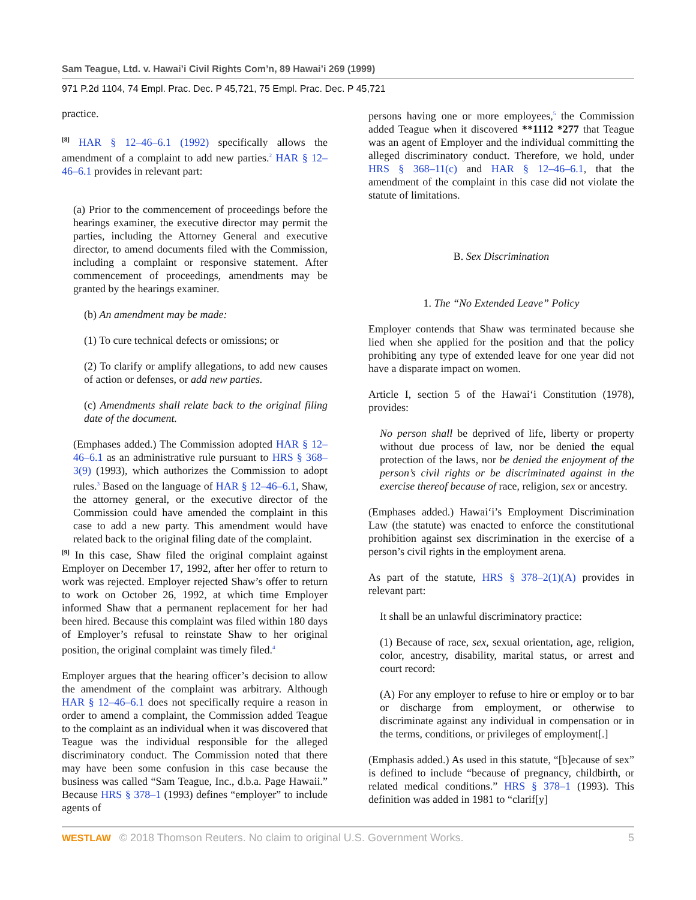Sam Teague, Ltd. v. Hawai’i Civil Rights Com’n, 89 Hawai’i 269 (1999)
971 P.2d 1104, 74 Empl. Prac. Dec. P 45,721, 75 Empl. Prac. Dec. P 45,721
practice.
[8] HAR § 12–46–6.1 (1992) specifically allows the amendment of a complaint to add new parties.<sup>2</sup> HAR § 12–46–6.1 provides in relevant part:
(a) Prior to the commencement of proceedings before the hearings examiner, the executive director may permit the parties, including the Attorney General and executive director, to amend documents filed with the Commission, including a complaint or responsive statement. After commencement of proceedings, amendments may be granted by the hearings examiner.
(b) An amendment may be made:
(1) To cure technical defects or omissions; or
(2) To clarify or amplify allegations, to add new causes of action or defenses, or add new parties.
(c) Amendments shall relate back to the original filing date of the document.
(Emphases added.) The Commission adopted HAR § 12–46–6.1 as an administrative rule pursuant to HRS § 368–3(9) (1993), which authorizes the Commission to adopt rules.<sup>3</sup> Based on the language of HAR § 12–46–6.1, Shaw, the attorney general, or the executive director of the Commission could have amended the complaint in this case to add a new party. This amendment would have related back to the original filing date of the complaint.
[9] In this case, Shaw filed the original complaint against Employer on December 17, 1992, after her offer to return to work was rejected. Employer rejected Shaw’s offer to return to work on October 26, 1992, at which time Employer informed Shaw that a permanent replacement for her had been hired. Because this complaint was filed within 180 days of Employer’s refusal to reinstate Shaw to her original position, the original complaint was timely filed.<sup>4</sup>
Employer argues that the hearing officer’s decision to allow the amendment of the complaint was arbitrary. Although HAR § 12–46–6.1 does not specifically require a reason in order to amend a complaint, the Commission added Teague to the complaint as an individual when it was discovered that Teague was the individual responsible for the alleged discriminatory conduct. The Commission noted that there may have been some confusion in this case because the business was called “Sam Teague, Inc., d.b.a. Page Hawaii.” Because HRS § 378–1 (1993) defines “employer” to include agents of
persons having one or more employees,<sup>5</sup> the Commission added Teague when it discovered **1112 *277 that Teague was an agent of Employer and the individual committing the alleged discriminatory conduct. Therefore, we hold, under HRS § 368–11(c) and HAR § 12–46–6.1, that the amendment of the complaint in this case did not violate the statute of limitations.
B. Sex Discrimination
1. The “No Extended Leave” Policy
Employer contends that Shaw was terminated because she lied when she applied for the position and that the policy prohibiting any type of extended leave for one year did not have a disparate impact on women.
Article I, section 5 of the Hawai‘i Constitution (1978), provides:
No person shall be deprived of life, liberty or property without due process of law, nor be denied the equal protection of the laws, nor be denied the enjoyment of the person’s civil rights or be discriminated against in the exercise thereof because of race, religion, sex or ancestry.
(Emphases added.) Hawai‘i’s Employment Discrimination Law (the statute) was enacted to enforce the constitutional prohibition against sex discrimination in the exercise of a person’s civil rights in the employment arena.
As part of the statute, HRS § 378–2(1)(A) provides in relevant part:
It shall be an unlawful discriminatory practice:
(1) Because of race, sex, sexual orientation, age, religion, color, ancestry, disability, marital status, or arrest and court record:
(A) For any employer to refuse to hire or employ or to bar or discharge from employment, or otherwise to discriminate against any individual in compensation or in the terms, conditions, or privileges of employment[.]
(Emphasis added.) As used in this statute, “[b]ecause of sex” is defined to include “because of pregnancy, childbirth, or related medical conditions.” HRS § 378–1 (1993). This definition was added in 1981 to “clarif[y]
WESTLAW © 2018 Thomson Reuters. No claim to original U.S. Government Works. 5